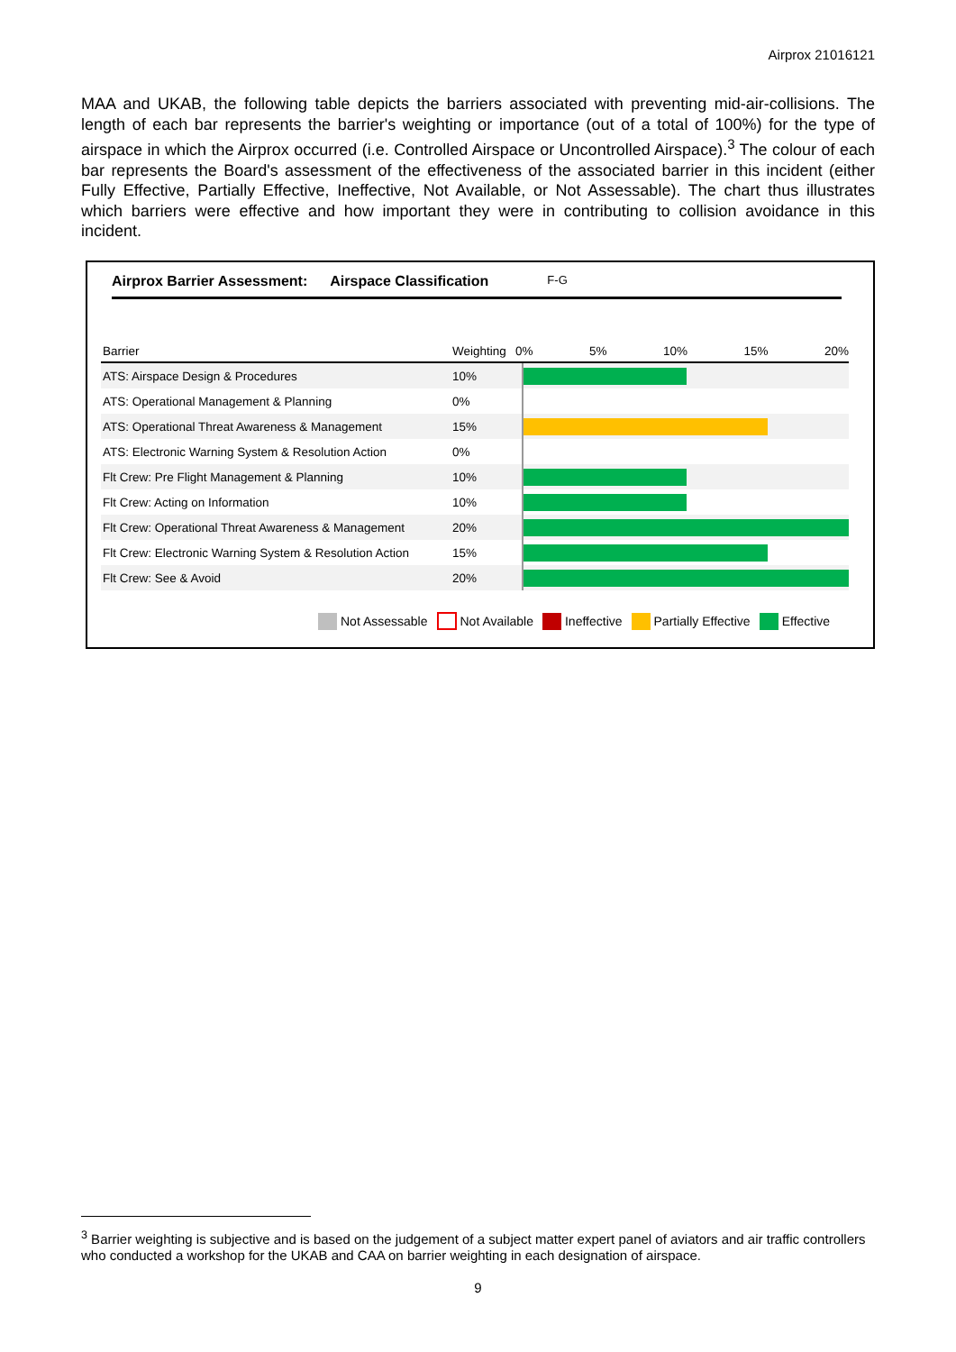Airprox 21016121
MAA and UKAB, the following table depicts the barriers associated with preventing mid-air-collisions. The length of each bar represents the barrier's weighting or importance (out of a total of 100%) for the type of airspace in which the Airprox occurred (i.e. Controlled Airspace or Uncontrolled Airspace).<sup>3</sup> The colour of each bar represents the Board's assessment of the effectiveness of the associated barrier in this incident (either Fully Effective, Partially Effective, Ineffective, Not Available, or Not Assessable). The chart thus illustrates which barriers were effective and how important they were in contributing to collision avoidance in this incident.
Airprox Barrier Assessment: Airspace Classification F-G
| Barrier | Weighting | 0% 5% 10% 15% 20% |
| --- | --- | --- |
| ATS: Airspace Design & Procedures | 10% | |
| ATS: Operational Management & Planning | 0% | |
| ATS: Operational Threat Awareness & Management | 15% | |
| ATS: Electronic Warning System & Resolution Action | 0% | |
| Flt Crew: Pre Flight Management & Planning | 10% | |
| Flt Crew: Acting on Information | 10% | |
| Flt Crew: Operational Threat Awareness & Management | 20% | |
| Flt Crew: Electronic Warning System & Resolution Action | 15% | |
| Flt Crew: See & Avoid | 20% | |
Not Assessable Not Available Ineffective Partially Effective Effective
<sup>3</sup> Barrier weighting is subjective and is based on the judgement of a subject matter expert panel of aviators and air traffic controllers who conducted a workshop for the UKAB and CAA on barrier weighting in each designation of airspace.
9